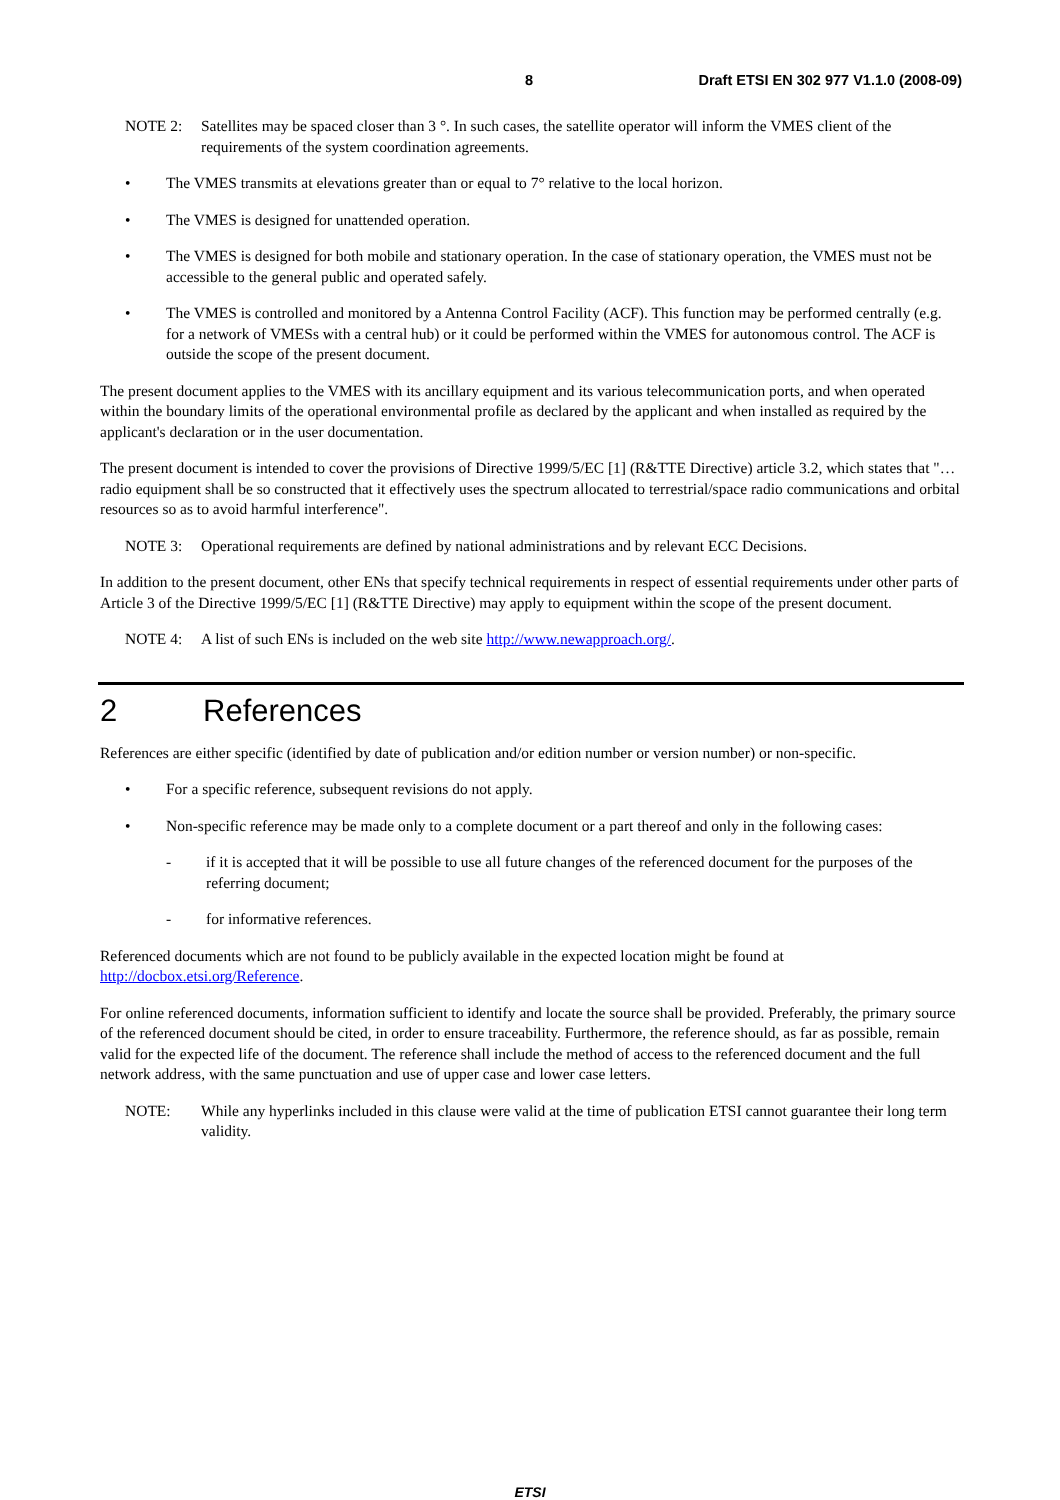8 Draft ETSI EN 302 977 V1.1.0 (2008-09)
NOTE 2: Satellites may be spaced closer than 3 °. In such cases, the satellite operator will inform the VMES client of the requirements of the system coordination agreements.
• The VMES transmits at elevations greater than or equal to 7° relative to the local horizon.
• The VMES is designed for unattended operation.
• The VMES is designed for both mobile and stationary operation. In the case of stationary operation, the VMES must not be accessible to the general public and operated safely.
• The VMES is controlled and monitored by a Antenna Control Facility (ACF). This function may be performed centrally (e.g. for a network of VMESs with a central hub) or it could be performed within the VMES for autonomous control. The ACF is outside the scope of the present document.
The present document applies to the VMES with its ancillary equipment and its various telecommunication ports, and when operated within the boundary limits of the operational environmental profile as declared by the applicant and when installed as required by the applicant's declaration or in the user documentation.
The present document is intended to cover the provisions of Directive 1999/5/EC [1] (R&TTE Directive) article 3.2, which states that "… radio equipment shall be so constructed that it effectively uses the spectrum allocated to terrestrial/space radio communications and orbital resources so as to avoid harmful interference".
NOTE 3: Operational requirements are defined by national administrations and by relevant ECC Decisions.
In addition to the present document, other ENs that specify technical requirements in respect of essential requirements under other parts of Article 3 of the Directive 1999/5/EC [1] (R&TTE Directive) may apply to equipment within the scope of the present document.
NOTE 4: A list of such ENs is included on the web site http://www.newapproach.org/.
2 References
References are either specific (identified by date of publication and/or edition number or version number) or non-specific.
• For a specific reference, subsequent revisions do not apply.
• Non-specific reference may be made only to a complete document or a part thereof and only in the following cases:
- if it is accepted that it will be possible to use all future changes of the referenced document for the purposes of the referring document;
- for informative references.
Referenced documents which are not found to be publicly available in the expected location might be found at http://docbox.etsi.org/Reference.
For online referenced documents, information sufficient to identify and locate the source shall be provided. Preferably, the primary source of the referenced document should be cited, in order to ensure traceability. Furthermore, the reference should, as far as possible, remain valid for the expected life of the document. The reference shall include the method of access to the referenced document and the full network address, with the same punctuation and use of upper case and lower case letters.
NOTE: While any hyperlinks included in this clause were valid at the time of publication ETSI cannot guarantee their long term validity.
ETSI